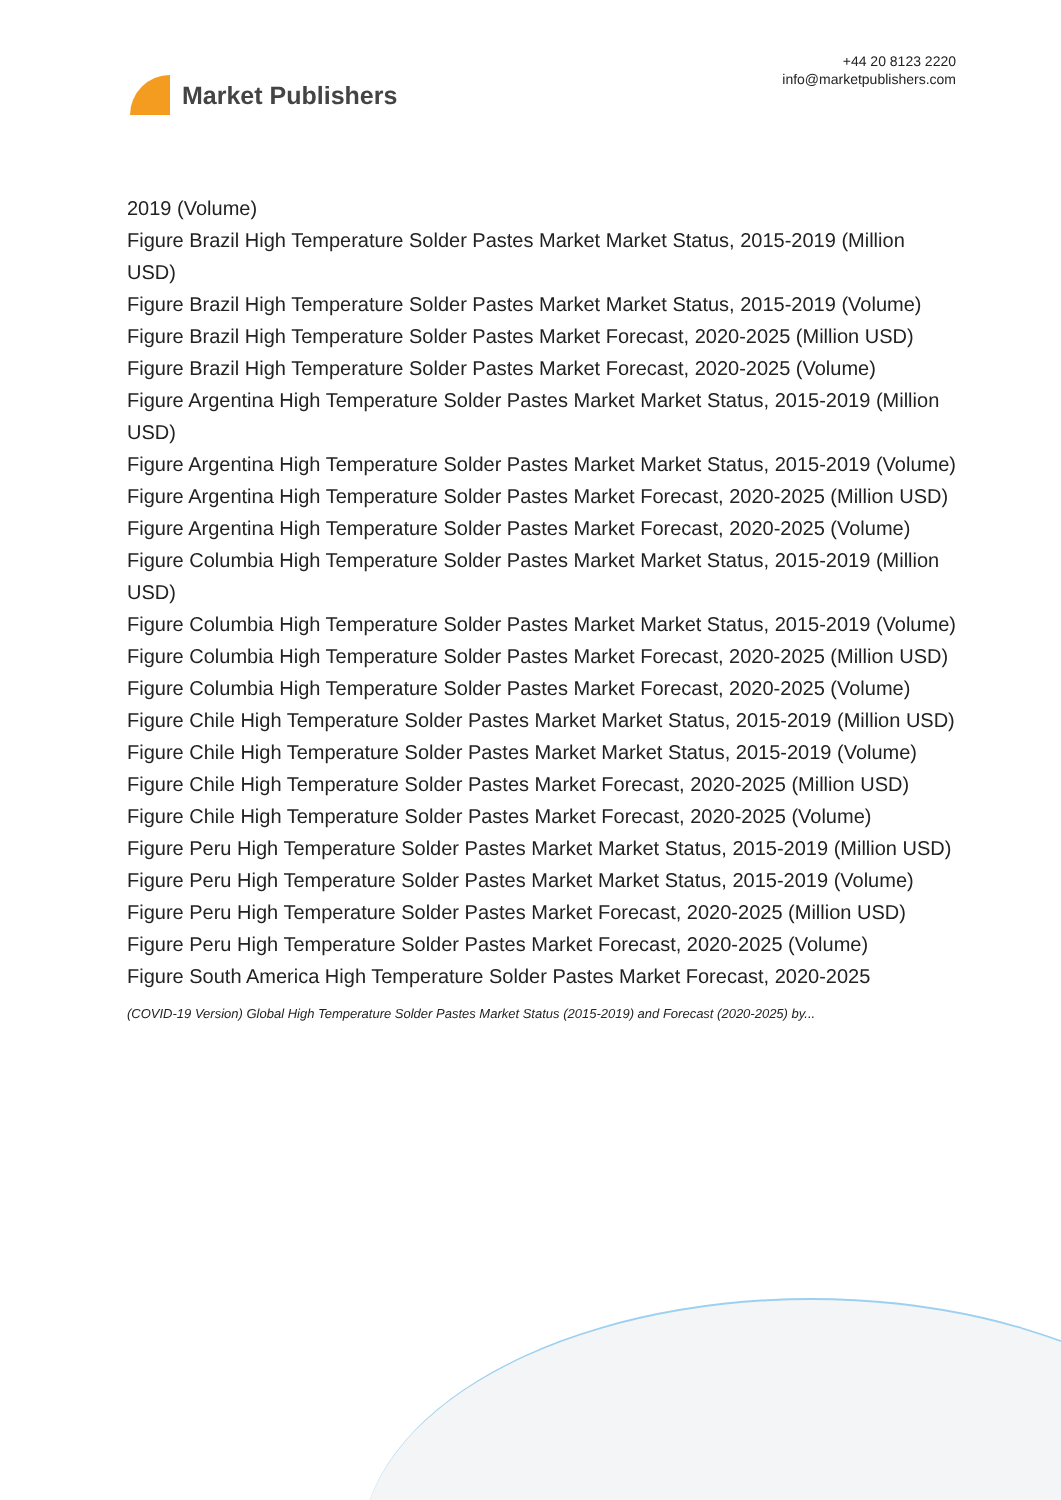Market Publishers
+44 20 8123 2220
info@marketpublishers.com
2019 (Volume)
Figure Brazil High Temperature Solder Pastes Market Market Status, 2015-2019 (Million USD)
Figure Brazil High Temperature Solder Pastes Market Market Status, 2015-2019 (Volume)
Figure Brazil High Temperature Solder Pastes Market Forecast, 2020-2025 (Million USD)
Figure Brazil High Temperature Solder Pastes Market Forecast, 2020-2025 (Volume)
Figure Argentina High Temperature Solder Pastes Market Market Status, 2015-2019 (Million USD)
Figure Argentina High Temperature Solder Pastes Market Market Status, 2015-2019 (Volume)
Figure Argentina High Temperature Solder Pastes Market Forecast, 2020-2025 (Million USD)
Figure Argentina High Temperature Solder Pastes Market Forecast, 2020-2025 (Volume)
Figure Columbia High Temperature Solder Pastes Market Market Status, 2015-2019 (Million USD)
Figure Columbia High Temperature Solder Pastes Market Market Status, 2015-2019 (Volume)
Figure Columbia High Temperature Solder Pastes Market Forecast, 2020-2025 (Million USD)
Figure Columbia High Temperature Solder Pastes Market Forecast, 2020-2025 (Volume)
Figure Chile High Temperature Solder Pastes Market Market Status, 2015-2019 (Million USD)
Figure Chile High Temperature Solder Pastes Market Market Status, 2015-2019 (Volume)
Figure Chile High Temperature Solder Pastes Market Forecast, 2020-2025 (Million USD)
Figure Chile High Temperature Solder Pastes Market Forecast, 2020-2025 (Volume)
Figure Peru High Temperature Solder Pastes Market Market Status, 2015-2019 (Million USD)
Figure Peru High Temperature Solder Pastes Market Market Status, 2015-2019 (Volume)
Figure Peru High Temperature Solder Pastes Market Forecast, 2020-2025 (Million USD)
Figure Peru High Temperature Solder Pastes Market Forecast, 2020-2025 (Volume)
Figure South America High Temperature Solder Pastes Market Forecast, 2020-2025
(COVID-19 Version) Global High Temperature Solder Pastes Market Status (2015-2019) and Forecast (2020-2025) by...